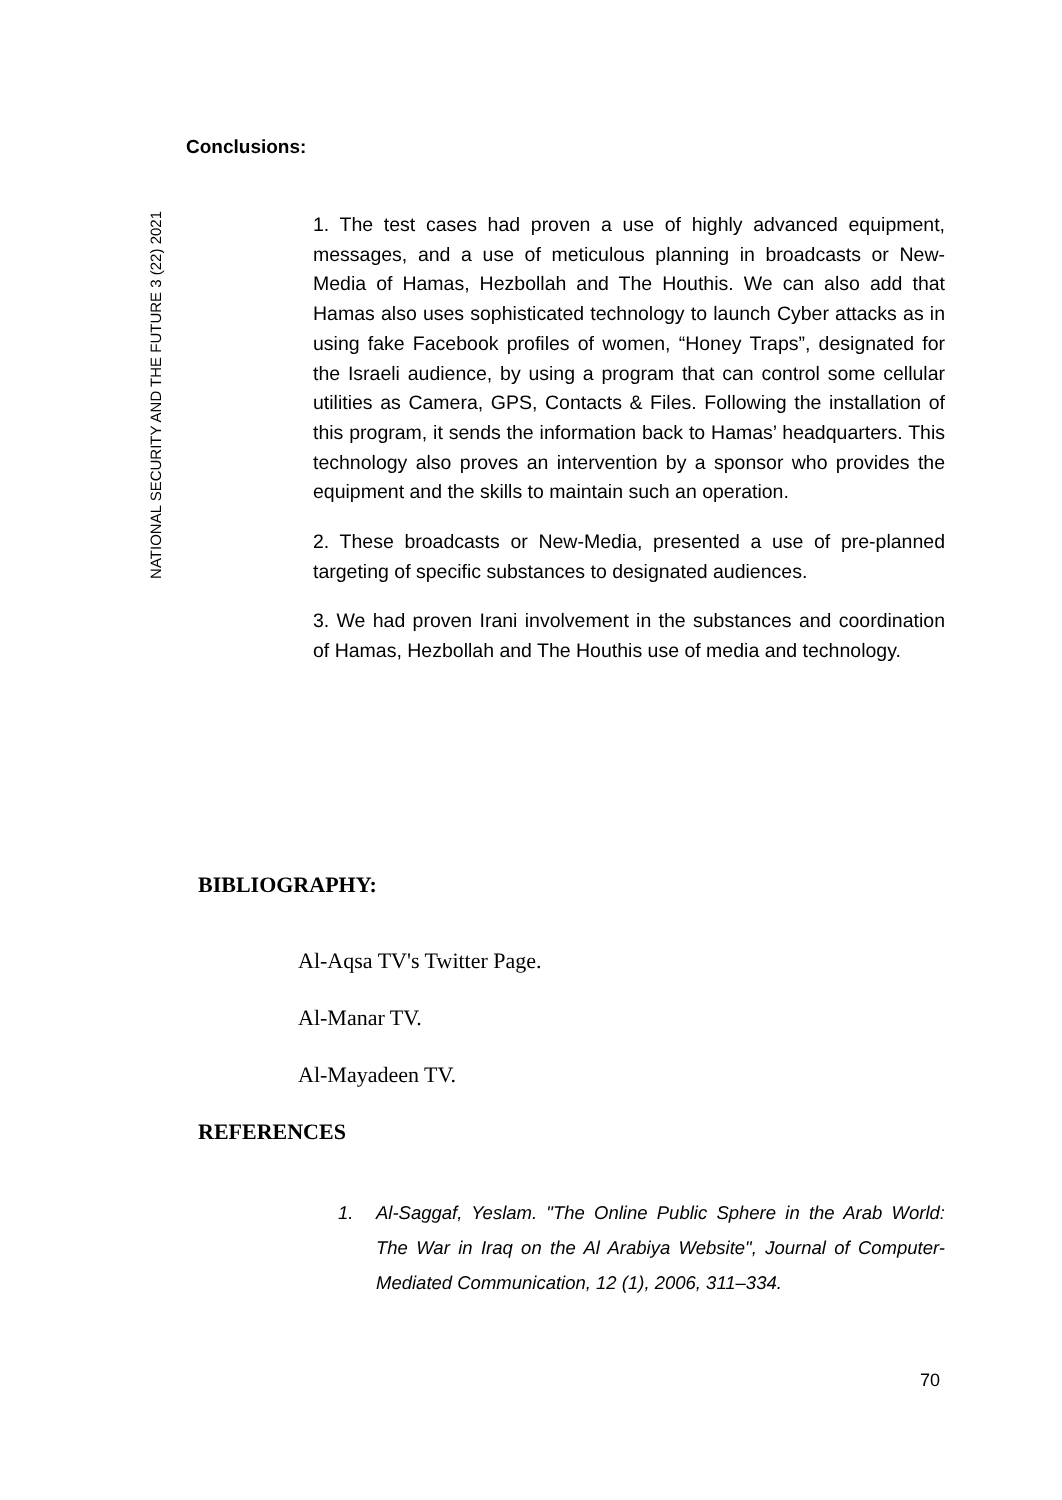NATIONAL SECURITY AND THE FUTURE 3 (22) 2021
Conclusions:
1. The test cases had proven a use of highly advanced equipment, messages, and a use of meticulous planning in broadcasts or New-Media of Hamas, Hezbollah and The Houthis. We can also add that Hamas also uses sophisticated technology to launch Cyber attacks as in using fake Facebook profiles of women, “Honey Traps”, designated for the Israeli audience, by using a program that can control some cellular utilities as Camera, GPS, Contacts & Files. Following the installation of this program, it sends the information back to Hamas’ headquarters. This technology also proves an intervention by a sponsor who provides the equipment and the skills to maintain such an operation.
2. These broadcasts or New-Media, presented a use of pre-planned targeting of specific substances to designated audiences.
3. We had proven Irani involvement in the substances and coordination of Hamas, Hezbollah and The Houthis use of media and technology.
BIBLIOGRAPHY:
Al-Aqsa TV's Twitter Page.
Al-Manar TV.
Al-Mayadeen TV.
REFERENCES
1. Al-Saggaf, Yeslam. "The Online Public Sphere in the Arab World: The War in Iraq on the Al Arabiya Website", Journal of Computer-Mediated Communication, 12 (1), 2006, 311–334.
70